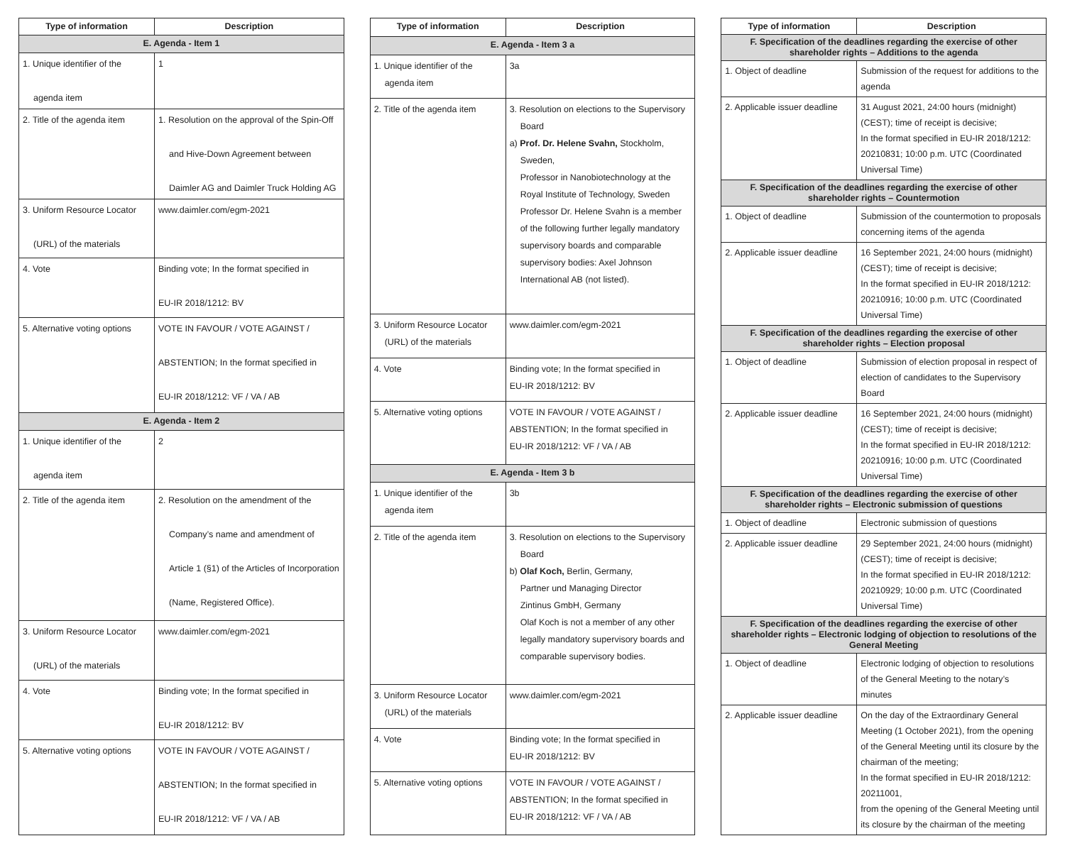| Type of information | Description |
| --- | --- |
| E. Agenda - Item 1 | |
| 1. Unique identifier of the agenda item | 1 |
| 2. Title of the agenda item | 1. Resolution on the approval of the Spin-Off and Hive-Down Agreement between Daimler AG and Daimler Truck Holding AG |
| 3. Uniform Resource Locator (URL) of the materials | www.daimler.com/egm-2021 |
| 4. Vote | Binding vote; In the format specified in EU-IR 2018/1212: BV |
| 5. Alternative voting options | VOTE IN FAVOUR / VOTE AGAINST / ABSTENTION; In the format specified in EU-IR 2018/1212: VF / VA / AB |
| E. Agenda - Item 2 | |
| 1. Unique identifier of the agenda item | 2 |
| 2. Title of the agenda item | 2. Resolution on the amendment of the Company’s name and amendment of Article 1 (§1) of the Articles of Incorporation (Name, Registered Office). |
| 3. Uniform Resource Locator (URL) of the materials | www.daimler.com/egm-2021 |
| 4. Vote | Binding vote; In the format specified in EU-IR 2018/1212: BV |
| 5. Alternative voting options | VOTE IN FAVOUR / VOTE AGAINST / ABSTENTION; In the format specified in EU-IR 2018/1212: VF / VA / AB |
| Type of information | Description |
| --- | --- |
| E. Agenda - Item 3 a | |
| 1. Unique identifier of the agenda item | 3a |
| 2. Title of the agenda item | 3. Resolution on elections to the Supervisory Board a) Prof. Dr. Helene Svahn, Stockholm, Sweden, Professor in Nanobiotechnology at the Royal Institute of Technology, Sweden Professor Dr. Helene Svahn is a member of the following further legally mandatory supervisory boards and comparable supervisory bodies: Axel Johnson International AB (not listed). |
| 3. Uniform Resource Locator (URL) of the materials | www.daimler.com/egm-2021 |
| 4. Vote | Binding vote; In the format specified in EU-IR 2018/1212: BV |
| 5. Alternative voting options | VOTE IN FAVOUR / VOTE AGAINST / ABSTENTION; In the format specified in EU-IR 2018/1212: VF / VA / AB |
| E. Agenda - Item 3 b | |
| 1. Unique identifier of the agenda item | 3b |
| 2. Title of the agenda item | 3. Resolution on elections to the Supervisory Board b) Olaf Koch, Berlin, Germany, Partner und Managing Director Zintinus GmbH, Germany Olaf Koch is not a member of any other legally mandatory supervisory boards and comparable supervisory bodies. |
| 3. Uniform Resource Locator (URL) of the materials | www.daimler.com/egm-2021 |
| 4. Vote | Binding vote; In the format specified in EU-IR 2018/1212: BV |
| 5. Alternative voting options | VOTE IN FAVOUR / VOTE AGAINST / ABSTENTION; In the format specified in EU-IR 2018/1212: VF / VA / AB |
| Type of information | Description |
| --- | --- |
| F. Specification of the deadlines regarding the exercise of other shareholder rights – Additions to the agenda | |
| 1. Object of deadline | Submission of the request for additions to the agenda |
| 2. Applicable issuer deadline | 31 August 2021, 24:00 hours (midnight) (CEST); time of receipt is decisive; In the format specified in EU-IR 2018/1212: 20210831; 10:00 p.m. UTC (Coordinated Universal Time) |
| F. Specification of the deadlines regarding the exercise of other shareholder rights – Countermotion | |
| 1. Object of deadline | Submission of the countermotion to proposals concerning items of the agenda |
| 2. Applicable issuer deadline | 16 September 2021, 24:00 hours (midnight) (CEST); time of receipt is decisive; In the format specified in EU-IR 2018/1212: 20210916; 10:00 p.m. UTC (Coordinated Universal Time) |
| F. Specification of the deadlines regarding the exercise of other shareholder rights – Election proposal | |
| 1. Object of deadline | Submission of election proposal in respect of election of candidates to the Supervisory Board |
| 2. Applicable issuer deadline | 16 September 2021, 24:00 hours (midnight) (CEST); time of receipt is decisive; In the format specified in EU-IR 2018/1212: 20210916; 10:00 p.m. UTC (Coordinated Universal Time) |
| F. Specification of the deadlines regarding the exercise of other shareholder rights – Electronic submission of questions | |
| 1. Object of deadline | Electronic submission of questions |
| 2. Applicable issuer deadline | 29 September 2021, 24:00 hours (midnight) (CEST); time of receipt is decisive; In the format specified in EU-IR 2018/1212: 20210929; 10:00 p.m. UTC (Coordinated Universal Time) |
| F. Specification of the deadlines regarding the exercise of other shareholder rights – Electronic lodging of objection to resolutions of the General Meeting | |
| 1. Object of deadline | Electronic lodging of objection to resolutions of the General Meeting to the notary’s minutes |
| 2. Applicable issuer deadline | On the day of the Extraordinary General Meeting (1 October 2021), from the opening of the General Meeting until its closure by the chairman of the meeting; In the format specified in EU-IR 2018/1212: 20211001, from the opening of the General Meeting until its closure by the chairman of the meeting |